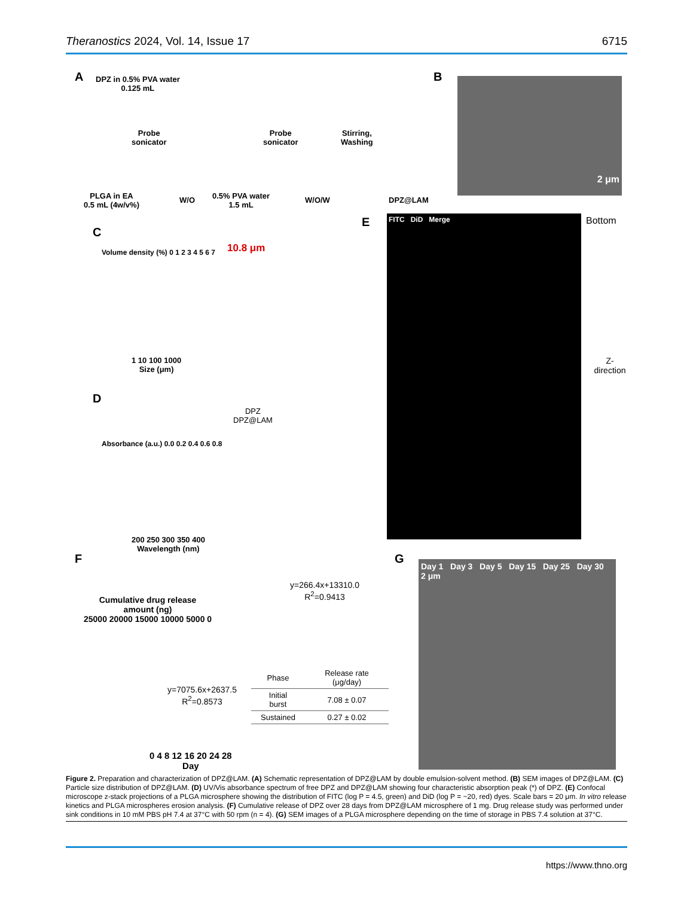Theranostics 2024, Vol. 14, Issue 17 6715
A
DPZ in 0.5% PVA water
0.125 mL
Probe
sonicator
Probe
sonicator
Stirring,
Washing
PLGA in EA
0.5 mL (4w/v%)
W/O
0.5% PVA water
1.5 mL
W/O/W DPZ@LAM
B 2 μm
C
10.8 μm
Volume density (%) 0 1 2 3 4 5 6 7
1 10 100 1000
Size (μm)
D
DPZ
DPZ@LAM
Absorbance (a.u.) 0.0 0.2 0.4 0.6 0.8
200 250 300 350 400
Wavelength (nm)
E FITC DiD Merge Bottom
Z-direction
F
Cumulative drug release
amount (ng)
25000 20000 15000 10000 5000 0
y=266.4x+13310.0
R<sup>2</sup>=0.9413
y=7075.6x+2637.5
R<sup>2</sup>=0.8573
| Phase | Release rate (μg/day) |
| --- | --- |
| Initial burst | 7.08 ± 0.07 |
| Sustained | 0.27 ± 0.02 |
0 4 8 12 16 20 24 28
Day
G
Day 1 Day 3 Day 5 Day 15 Day 25 Day 30 2 μm
Figure 2. Preparation and characterization of DPZ@LAM. (A) Schematic representation of DPZ@LAM by double emulsion-solvent method. (B) SEM images of DPZ@LAM. (C) Particle size distribution of DPZ@LAM. (D) UV/Vis absorbance spectrum of free DPZ and DPZ@LAM showing four characteristic absorption peak (*) of DPZ. (E) Confocal microscope z-stack projections of a PLGA microsphere showing the distribution of FITC (log P = 4.5, green) and DiD (log P = ~20, red) dyes. Scale bars = 20 μm. In vitro release kinetics and PLGA microspheres erosion analysis. (F) Cumulative release of DPZ over 28 days from DPZ@LAM microsphere of 1 mg. Drug release study was performed under sink conditions in 10 mM PBS pH 7.4 at 37°C with 50 rpm (n = 4). (G) SEM images of a PLGA microsphere depending on the time of storage in PBS 7.4 solution at 37°C.
https://www.thno.org